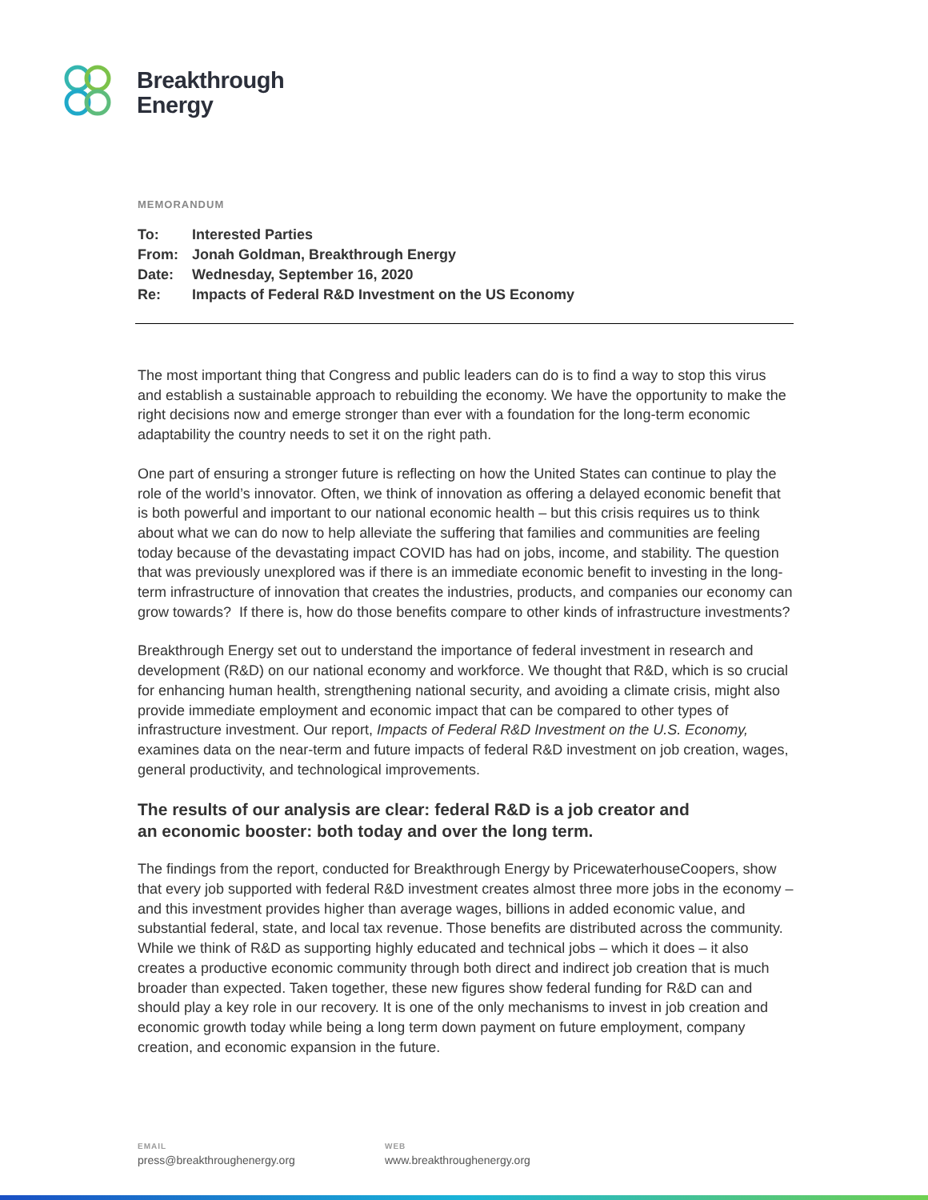Breakthrough
Energy
MEMORANDUM
| To: | Interested Parties |
| From: | Jonah Goldman, Breakthrough Energy |
| Date: | Wednesday, September 16, 2020 |
| Re: | Impacts of Federal R&D Investment on the US Economy |
The most important thing that Congress and public leaders can do is to find a way to stop this virus and establish a sustainable approach to rebuilding the economy. We have the opportunity to make the right decisions now and emerge stronger than ever with a foundation for the long-term economic adaptability the country needs to set it on the right path.
One part of ensuring a stronger future is reflecting on how the United States can continue to play the role of the world’s innovator. Often, we think of innovation as offering a delayed economic benefit that is both powerful and important to our national economic health – but this crisis requires us to think about what we can do now to help alleviate the suffering that families and communities are feeling today because of the devastating impact COVID has had on jobs, income, and stability. The question that was previously unexplored was if there is an immediate economic benefit to investing in the long-term infrastructure of innovation that creates the industries, products, and companies our economy can grow towards? If there is, how do those benefits compare to other kinds of infrastructure investments?
Breakthrough Energy set out to understand the importance of federal investment in research and development (R&D) on our national economy and workforce. We thought that R&D, which is so crucial for enhancing human health, strengthening national security, and avoiding a climate crisis, might also provide immediate employment and economic impact that can be compared to other types of infrastructure investment. Our report, Impacts of Federal R&D Investment on the U.S. Economy, examines data on the near-term and future impacts of federal R&D investment on job creation, wages, general productivity, and technological improvements.
The results of our analysis are clear: federal R&D is a job creator and
an economic booster: both today and over the long term.
The findings from the report, conducted for Breakthrough Energy by PricewaterhouseCoopers, show that every job supported with federal R&D investment creates almost three more jobs in the economy – and this investment provides higher than average wages, billions in added economic value, and substantial federal, state, and local tax revenue. Those benefits are distributed across the community. While we think of R&D as supporting highly educated and technical jobs – which it does – it also creates a productive economic community through both direct and indirect job creation that is much broader than expected. Taken together, these new figures show federal funding for R&D can and should play a key role in our recovery. It is one of the only mechanisms to invest in job creation and economic growth today while being a long term down payment on future employment, company creation, and economic expansion in the future.
EMAIL
press@breakthroughenergy.org
WEB
www.breakthroughenergy.org